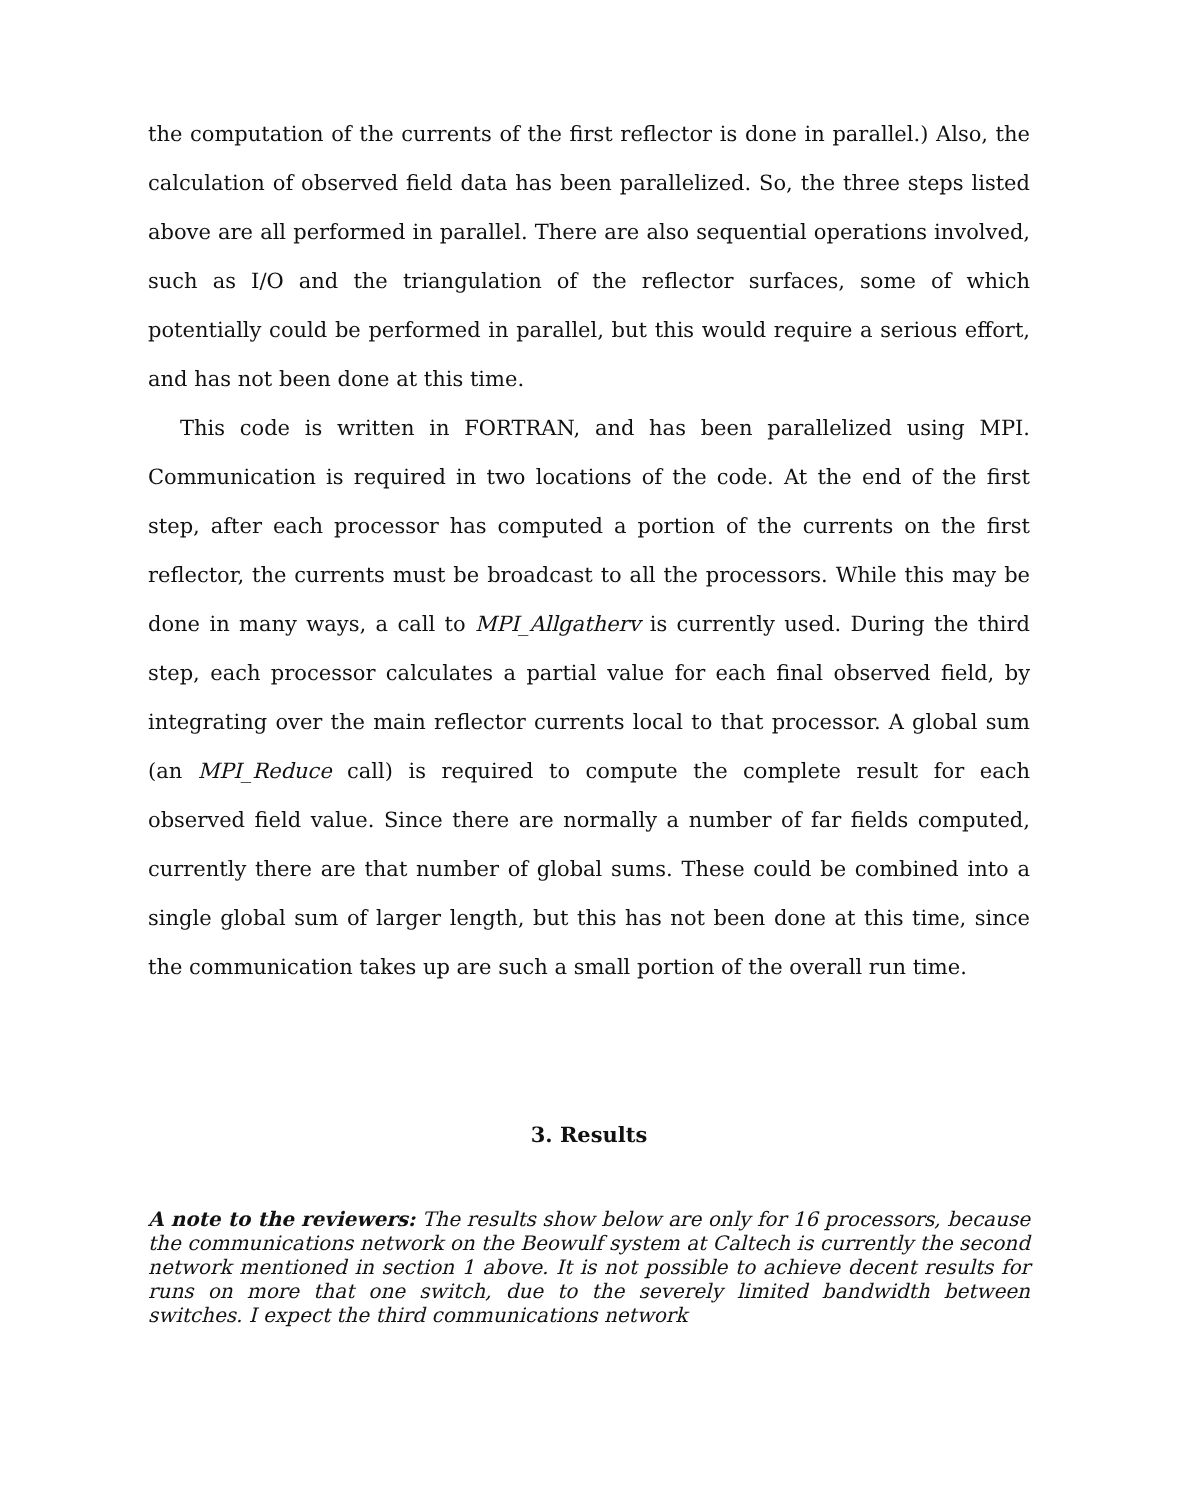the computation of the currents of the first reflector is done in parallel.) Also, the calculation of observed field data has been parallelized. So, the three steps listed above are all performed in parallel. There are also sequential operations involved, such as I/O and the triangulation of the reflector surfaces, some of which potentially could be performed in parallel, but this would require a serious effort, and has not been done at this time.
This code is written in FORTRAN, and has been parallelized using MPI. Communication is required in two locations of the code. At the end of the first step, after each processor has computed a portion of the currents on the first reflector, the currents must be broadcast to all the processors. While this may be done in many ways, a call to MPI_Allgatherv is currently used. During the third step, each processor calculates a partial value for each final observed field, by integrating over the main reflector currents local to that processor. A global sum (an MPI_Reduce call) is required to compute the complete result for each observed field value. Since there are normally a number of far fields computed, currently there are that number of global sums. These could be combined into a single global sum of larger length, but this has not been done at this time, since the communication takes up are such a small portion of the overall run time.
3. Results
A note to the reviewers: The results show below are only for 16 processors, because the communications network on the Beowulf system at Caltech is currently the second network mentioned in section 1 above. It is not possible to achieve decent results for runs on more that one switch, due to the severely limited bandwidth between switches. I expect the third communications network